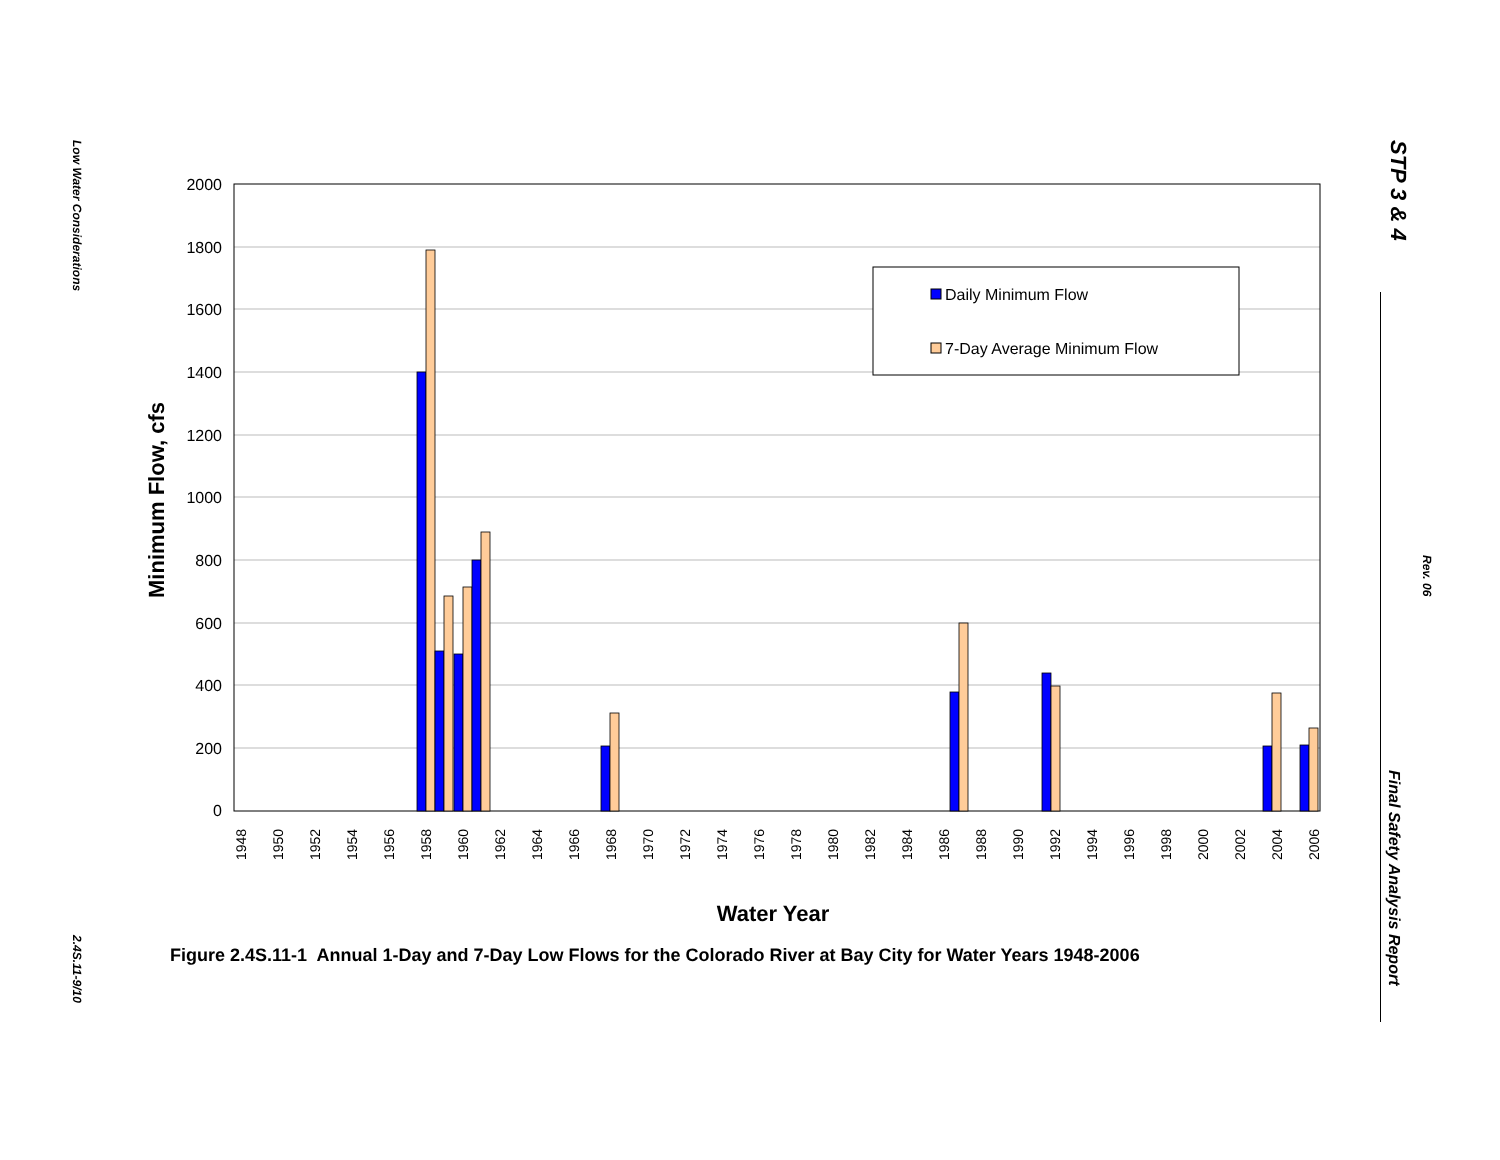Low Water Considerations
STP 3 & 4
2000
1800
1600
1400
1200
1000
800
600
400
200
0
Minimum Flow, cfs
1948
1950
1952
1954
1956
1958
1960
1962
1964
1966
1968
1970
1972
1974
1976
1978
1980
1982
1984
1986
1988
1990
1992
1994
1996
1998
2000
2002
2004
2006
Water Year
Daily Minimum Flow
7-Day Average Minimum Flow
Rev. 06
Figure 2.4S.11-1 Annual 1-Day and 7-Day Low Flows for the Colorado River at Bay City for Water Years 1948-2006
2.4S.11-9/10
Final Safety Analysis Report